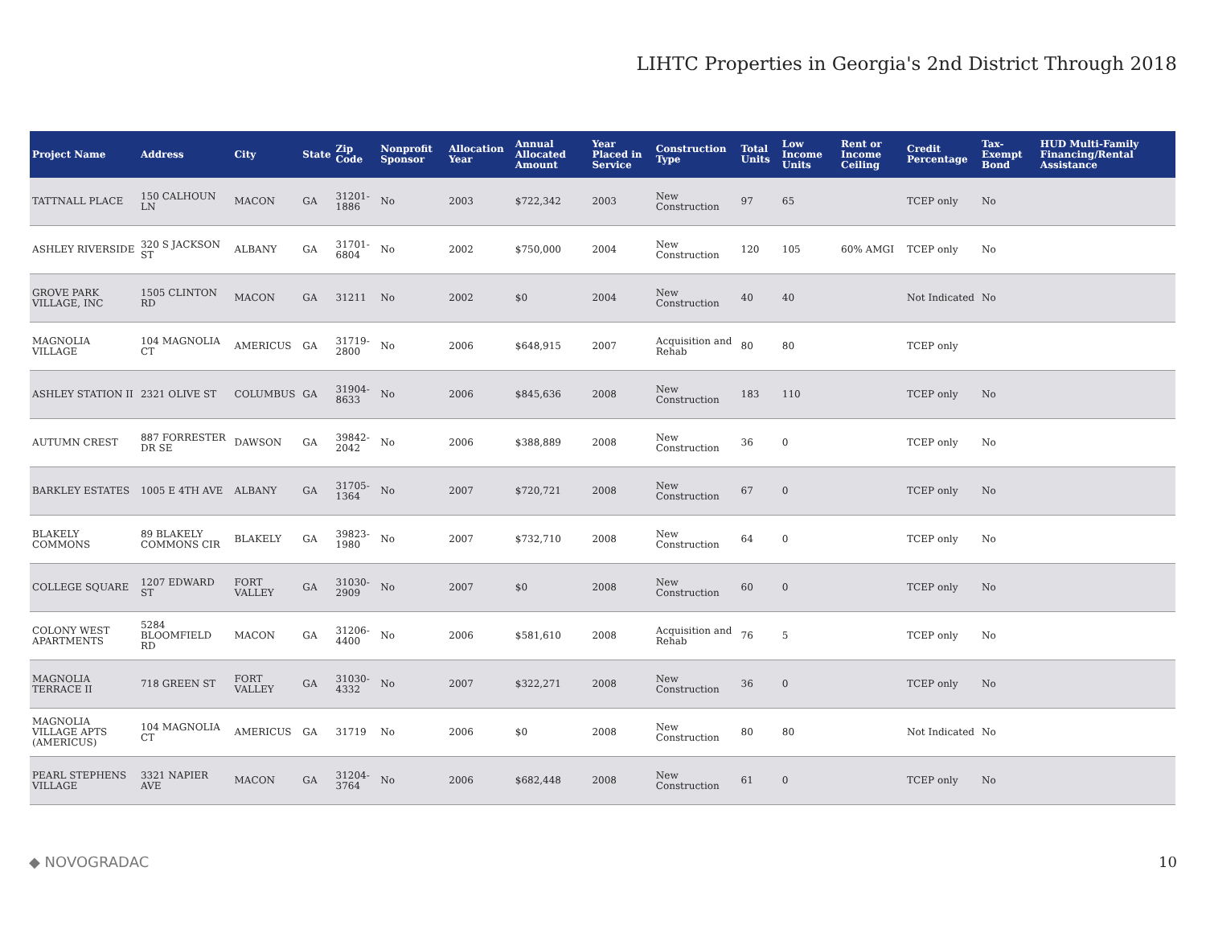LIHTC Properties in Georgia's 2nd District Through 2018
| Project Name | Address | City | State | Zip Code | Nonprofit Sponsor | Allocation Year | Annual Allocated Amount | Year Placed in Service | Construction Type | Total Units | Low Income Units | Rent or Income Ceiling | Credit Percentage | Tax-Exempt Bond | HUD Multi-Family Financing/Rental Assistance |
| --- | --- | --- | --- | --- | --- | --- | --- | --- | --- | --- | --- | --- | --- | --- | --- |
| TATTNALL PLACE | 150 CALHOUN LN | MACON | GA | 31201-1886 | No | 2003 | $722,342 | 2003 | New Construction | 97 | 65 | | TCEP only | No | |
| ASHLEY RIVERSIDE | 320 S JACKSON ST | ALBANY | GA | 31701-6804 | No | 2002 | $750,000 | 2004 | New Construction | 120 | 105 | 60% AMGI | TCEP only | No | |
| GROVE PARK VILLAGE, INC | 1505 CLINTON RD | MACON | GA | 31211 | No | 2002 | $0 | 2004 | New Construction | 40 | 40 | | Not Indicated | No | |
| MAGNOLIA VILLAGE | 104 MAGNOLIA CT | AMERICUS | GA | 31719-2800 | No | 2006 | $648,915 | 2007 | Acquisition and Rehab | 80 | 80 | | TCEP only | | |
| ASHLEY STATION II | 2321 OLIVE ST | COLUMBUS | GA | 31904-8633 | No | 2006 | $845,636 | 2008 | New Construction | 183 | 110 | | TCEP only | No | |
| AUTUMN CREST | 887 FORRESTER DR SE | DAWSON | GA | 39842-2042 | No | 2006 | $388,889 | 2008 | New Construction | 36 | 0 | | TCEP only | No | |
| BARKLEY ESTATES | 1005 E 4TH AVE | ALBANY | GA | 31705-1364 | No | 2007 | $720,721 | 2008 | New Construction | 67 | 0 | | TCEP only | No | |
| BLAKELY COMMONS | 89 BLAKELY COMMONS CIR | BLAKELY | GA | 39823-1980 | No | 2007 | $732,710 | 2008 | New Construction | 64 | 0 | | TCEP only | No | |
| COLLEGE SQUARE | 1207 EDWARD ST | FORT VALLEY | GA | 31030-2909 | No | 2007 | $0 | 2008 | New Construction | 60 | 0 | | TCEP only | No | |
| COLONY WEST APARTMENTS | 5284 BLOOMFIELD RD | MACON | GA | 31206-4400 | No | 2006 | $581,610 | 2008 | Acquisition and Rehab | 76 | 5 | | TCEP only | No | |
| MAGNOLIA TERRACE II | 718 GREEN ST | FORT VALLEY | GA | 31030-4332 | No | 2007 | $322,271 | 2008 | New Construction | 36 | 0 | | TCEP only | No | |
| MAGNOLIA VILLAGE APTS (AMERICUS) | 104 MAGNOLIA CT | AMERICUS | GA | 31719 | No | 2006 | $0 | 2008 | New Construction | 80 | 80 | | Not Indicated | No | |
| PEARL STEPHENS VILLAGE | 3321 NAPIER AVE | MACON | GA | 31204-3764 | No | 2006 | $682,448 | 2008 | New Construction | 61 | 0 | | TCEP only | No | |
◆ NOVOGRADAC 10